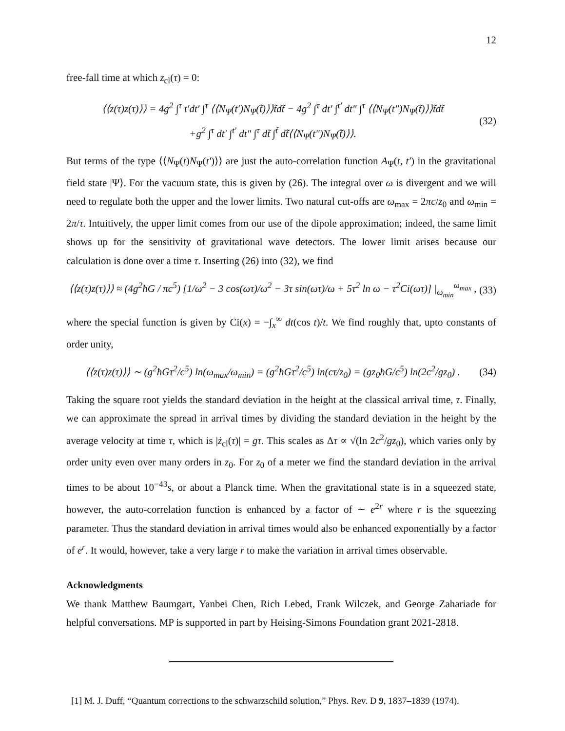12
free-fall time at which z<sub>cl</sub>(τ) = 0:
⟨⟨z(τ)z(τ)⟩⟩ = 4g<sup>2</sup> ∫<sup>τ</sup> t′dt′ ∫<sup>τ</sup> ⟨⟨N<sub>Ψ</sub>(t′)N<sub>Ψ</sub>(t̃)⟩⟩t̃dt̃ − 4g<sup>2</sup> ∫<sup>τ</sup> dt′ ∫<sup>t′</sup> dt″ ∫<sup>τ</sup> ⟨⟨N<sub>Ψ</sub>(t″)N<sub>Ψ</sub>(t̃)⟩⟩t̃dt̃
+g<sup>2</sup> ∫<sup>τ</sup> dt′ ∫<sup>t′</sup> dt″ ∫<sup>τ</sup> dt̃ ∫<sup>t̃</sup> dt̃̃⟨⟨N<sub>Ψ</sub>(t″)N<sub>Ψ</sub>(t̃̃)⟩⟩. (32)
But terms of the type ⟨⟨N<sub>Ψ</sub>(t)N<sub>Ψ</sub>(t′)⟩⟩ are just the auto-correlation function A<sub>Ψ</sub>(t, t′) in the gravitational field state |Ψ⟩. For the vacuum state, this is given by (26). The integral over ω is divergent and we will need to regulate both the upper and the lower limits. Two natural cut-offs are ω<sub>max</sub> = 2πc/z<sub>0</sub> and ω<sub>min</sub> = 2π/τ. Intuitively, the upper limit comes from our use of the dipole approximation; indeed, the same limit shows up for the sensitivity of gravitational wave detectors. The lower limit arises because our calculation is done over a time τ. Inserting (26) into (32), we find
⟨⟨z(τ)z(τ)⟩⟩ ≈ (4g<sup>2</sup>ħG / πc<sup>5</sup>) [1/ω<sup>2</sup> − 3 cos(ωτ)/ω<sup>2</sup> − 3τ sin(ωτ)/ω + 5τ<sup>2</sup> ln ω − τ<sup>2</sup>Ci(ωτ)] |<sub>ω<sub>min</sub></sub><sup>ω<sub>max</sub></sup> , (33)
where the special function is given by Ci(x) = −∫<sub>x</sub><sup>∞</sup> dt(cos t)/t. We find roughly that, upto constants of order unity,
⟨⟨z(τ)z(τ)⟩⟩ ∼ (g<sup>2</sup>ħGτ<sup>2</sup>/c<sup>5</sup>) ln(ω<sub>max</sub>/ω<sub>min</sub>) = (g<sup>2</sup>ħGτ<sup>2</sup>/c<sup>5</sup>) ln(cτ/z<sub>0</sub>) = (gz<sub>0</sub>ħG/c<sup>5</sup>) ln(2c<sup>2</sup>/gz<sub>0</sub>) . (34)
Taking the square root yields the standard deviation in the height at the classical arrival time, τ. Finally, we can approximate the spread in arrival times by dividing the standard deviation in the height by the average velocity at time τ, which is |ż<sub>cl</sub>(τ)| = gτ. This scales as Δτ ∝ √(ln 2c<sup>2</sup>/gz<sub>0</sub>), which varies only by order unity even over many orders in z<sub>0</sub>. For z<sub>0</sub> of a meter we find the standard deviation in the arrival times to be about 10<sup>−43</sup>s, or about a Planck time. When the gravitational state is in a squeezed state, however, the auto-correlation function is enhanced by a factor of ∼ e<sup>2r</sup> where r is the squeezing parameter. Thus the standard deviation in arrival times would also be enhanced exponentially by a factor of e<sup>r</sup>. It would, however, take a very large r to make the variation in arrival times observable.
Acknowledgments
We thank Matthew Baumgart, Yanbei Chen, Rich Lebed, Frank Wilczek, and George Zahariade for helpful conversations. MP is supported in part by Heising-Simons Foundation grant 2021-2818.
[1] M. J. Duff, “Quantum corrections to the schwarzschild solution,” Phys. Rev. D 9, 1837–1839 (1974).